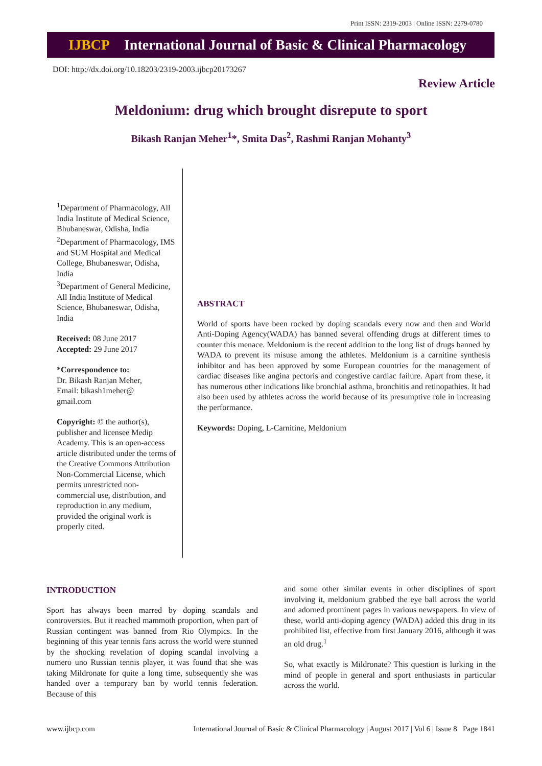Print ISSN: 2319-2003 | Online ISSN: 2279-0780
IJBCP International Journal of Basic & Clinical Pharmacology
DOI: http://dx.doi.org/10.18203/2319-2003.ijbcp20173267
Review Article
Meldonium: drug which brought disrepute to sport
Bikash Ranjan Meher<sup>1</sup>*, Smita Das<sup>2</sup>, Rashmi Ranjan Mohanty<sup>3</sup>
<sup>1</sup> Department of Pharmacology, All India Institute of Medical Science, Bhubaneswar, Odisha, India
<sup>2</sup> Department of Pharmacology, IMS and SUM Hospital and Medical College, Bhubaneswar, Odisha, India
<sup>3</sup> Department of General Medicine, All India Institute of Medical Science, Bhubaneswar, Odisha, India
Received: 08 June 2017
Accepted: 29 June 2017
*Correspondence to:
Dr. Bikash Ranjan Meher,
Email: bikash1meher@
gmail.com
Copyright: © the author(s), publisher and licensee Medip Academy. This is an open-access article distributed under the terms of the Creative Commons Attribution Non-Commercial License, which permits unrestricted non-commercial use, distribution, and reproduction in any medium, provided the original work is properly cited.
ABSTRACT
World of sports have been rocked by doping scandals every now and then and World Anti-Doping Agency(WADA) has banned several offending drugs at different times to counter this menace. Meldonium is the recent addition to the long list of drugs banned by WADA to prevent its misuse among the athletes. Meldonium is a carnitine synthesis inhibitor and has been approved by some European countries for the management of cardiac diseases like angina pectoris and congestive cardiac failure. Apart from these, it has numerous other indications like bronchial asthma, bronchitis and retinopathies. It had also been used by athletes across the world because of its presumptive role in increasing the performance.
Keywords: Doping, L-Carnitine, Meldonium
INTRODUCTION
Sport has always been marred by doping scandals and controversies. But it reached mammoth proportion, when part of Russian contingent was banned from Rio Olympics. In the beginning of this year tennis fans across the world were stunned by the shocking revelation of doping scandal involving a numero uno Russian tennis player, it was found that she was taking Mildronate for quite a long time, subsequently she was handed over a temporary ban by world tennis federation. Because of this
and some other similar events in other disciplines of sport involving it, meldonium grabbed the eye ball across the world and adorned prominent pages in various newspapers. In view of these, world anti-doping agency (WADA) added this drug in its prohibited list, effective from first January 2016, although it was an old drug.<sup>1</sup>
So, what exactly is Mildronate? This question is lurking in the mind of people in general and sport enthusiasts in particular across the world.
www.ijbcp.com International Journal of Basic & Clinical Pharmacology | August 2017 | Vol 6 | Issue 8 Page 1841